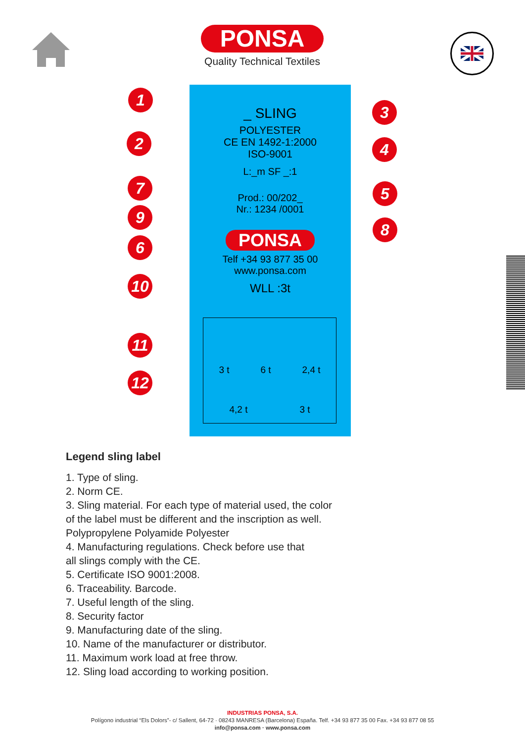PONSA
Quality Technical Textiles
_ SLING
POLYESTER
CE EN 1492-1:2000
ISO-9001
L:_m SF _:1
Prod.: 00/202_
Nr.: 1234 /0001
PONSA
Telf +34 93 877 35 00
www.ponsa.com
WLL :3t
3 t 6 t 2,4 t
4,2 t 3 t
1
2
3
4
5
6
7
8
9
10
11
12
Legend sling label
1. Type of sling.
2. Norm CE.
3. Sling material. For each type of material used, the color
of the label must be different and the inscription as well.
Polypropylene Polyamide Polyester
4. Manufacturing regulations. Check before use that
all slings comply with the CE.
5. Certificate ISO 9001:2008.
6. Traceability. Barcode.
7. Useful length of the sling.
8. Security factor
9. Manufacturing date of the sling.
10. Name of the manufacturer or distributor.
11. Maximum work load at free throw.
12. Sling load according to working position.
INDUSTRIAS PONSA, S.A.
Polígono industrial “Els Dolors”- c/ Sallent, 64-72 · 08243 MANRESA (Barcelona) España. Telf. +34 93 877 35 00 Fax. +34 93 877 08 55
info@ponsa.com · www.ponsa.com